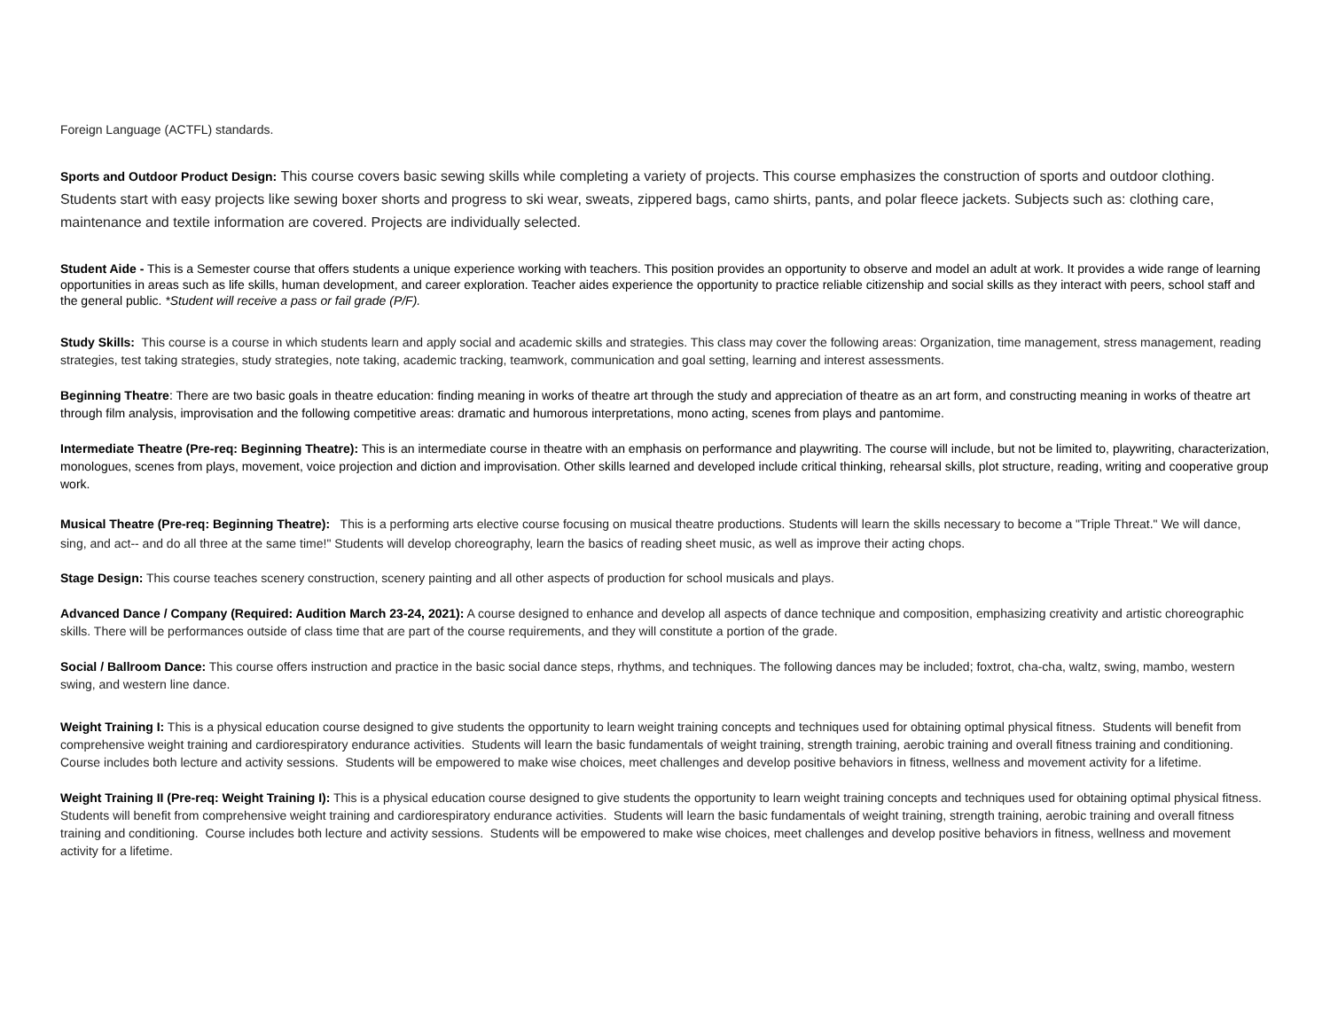Foreign Language (ACTFL) standards.
Sports and Outdoor Product Design: This course covers basic sewing skills while completing a variety of projects. This course emphasizes the construction of sports and outdoor clothing. Students start with easy projects like sewing boxer shorts and progress to ski wear, sweats, zippered bags, camo shirts, pants, and polar fleece jackets. Subjects such as: clothing care, maintenance and textile information are covered. Projects are individually selected.
Student Aide - This is a Semester course that offers students a unique experience working with teachers. This position provides an opportunity to observe and model an adult at work. It provides a wide range of learning opportunities in areas such as life skills, human development, and career exploration. Teacher aides experience the opportunity to practice reliable citizenship and social skills as they interact with peers, school staff and the general public. *Student will receive a pass or fail grade (P/F).
Study Skills: This course is a course in which students learn and apply social and academic skills and strategies. This class may cover the following areas: Organization, time management, stress management, reading strategies, test taking strategies, study strategies, note taking, academic tracking, teamwork, communication and goal setting, learning and interest assessments.
Beginning Theatre: There are two basic goals in theatre education: finding meaning in works of theatre art through the study and appreciation of theatre as an art form, and constructing meaning in works of theatre art through film analysis, improvisation and the following competitive areas: dramatic and humorous interpretations, mono acting, scenes from plays and pantomime.
Intermediate Theatre (Pre-req: Beginning Theatre): This is an intermediate course in theatre with an emphasis on performance and playwriting. The course will include, but not be limited to, playwriting, characterization, monologues, scenes from plays, movement, voice projection and diction and improvisation. Other skills learned and developed include critical thinking, rehearsal skills, plot structure, reading, writing and cooperative group work.
Musical Theatre (Pre-req: Beginning Theatre): This is a performing arts elective course focusing on musical theatre productions. Students will learn the skills necessary to become a "Triple Threat." We will dance, sing, and act-- and do all three at the same time!" Students will develop choreography, learn the basics of reading sheet music, as well as improve their acting chops.
Stage Design: This course teaches scenery construction, scenery painting and all other aspects of production for school musicals and plays.
Advanced Dance / Company (Required: Audition March 23-24, 2021): A course designed to enhance and develop all aspects of dance technique and composition, emphasizing creativity and artistic choreographic skills. There will be performances outside of class time that are part of the course requirements, and they will constitute a portion of the grade.
Social / Ballroom Dance: This course offers instruction and practice in the basic social dance steps, rhythms, and techniques. The following dances may be included; foxtrot, cha-cha, waltz, swing, mambo, western swing, and western line dance.
Weight Training I: This is a physical education course designed to give students the opportunity to learn weight training concepts and techniques used for obtaining optimal physical fitness. Students will benefit from comprehensive weight training and cardiorespiratory endurance activities. Students will learn the basic fundamentals of weight training, strength training, aerobic training and overall fitness training and conditioning. Course includes both lecture and activity sessions. Students will be empowered to make wise choices, meet challenges and develop positive behaviors in fitness, wellness and movement activity for a lifetime.
Weight Training II (Pre-req: Weight Training I): This is a physical education course designed to give students the opportunity to learn weight training concepts and techniques used for obtaining optimal physical fitness. Students will benefit from comprehensive weight training and cardiorespiratory endurance activities. Students will learn the basic fundamentals of weight training, strength training, aerobic training and overall fitness training and conditioning. Course includes both lecture and activity sessions. Students will be empowered to make wise choices, meet challenges and develop positive behaviors in fitness, wellness and movement activity for a lifetime.